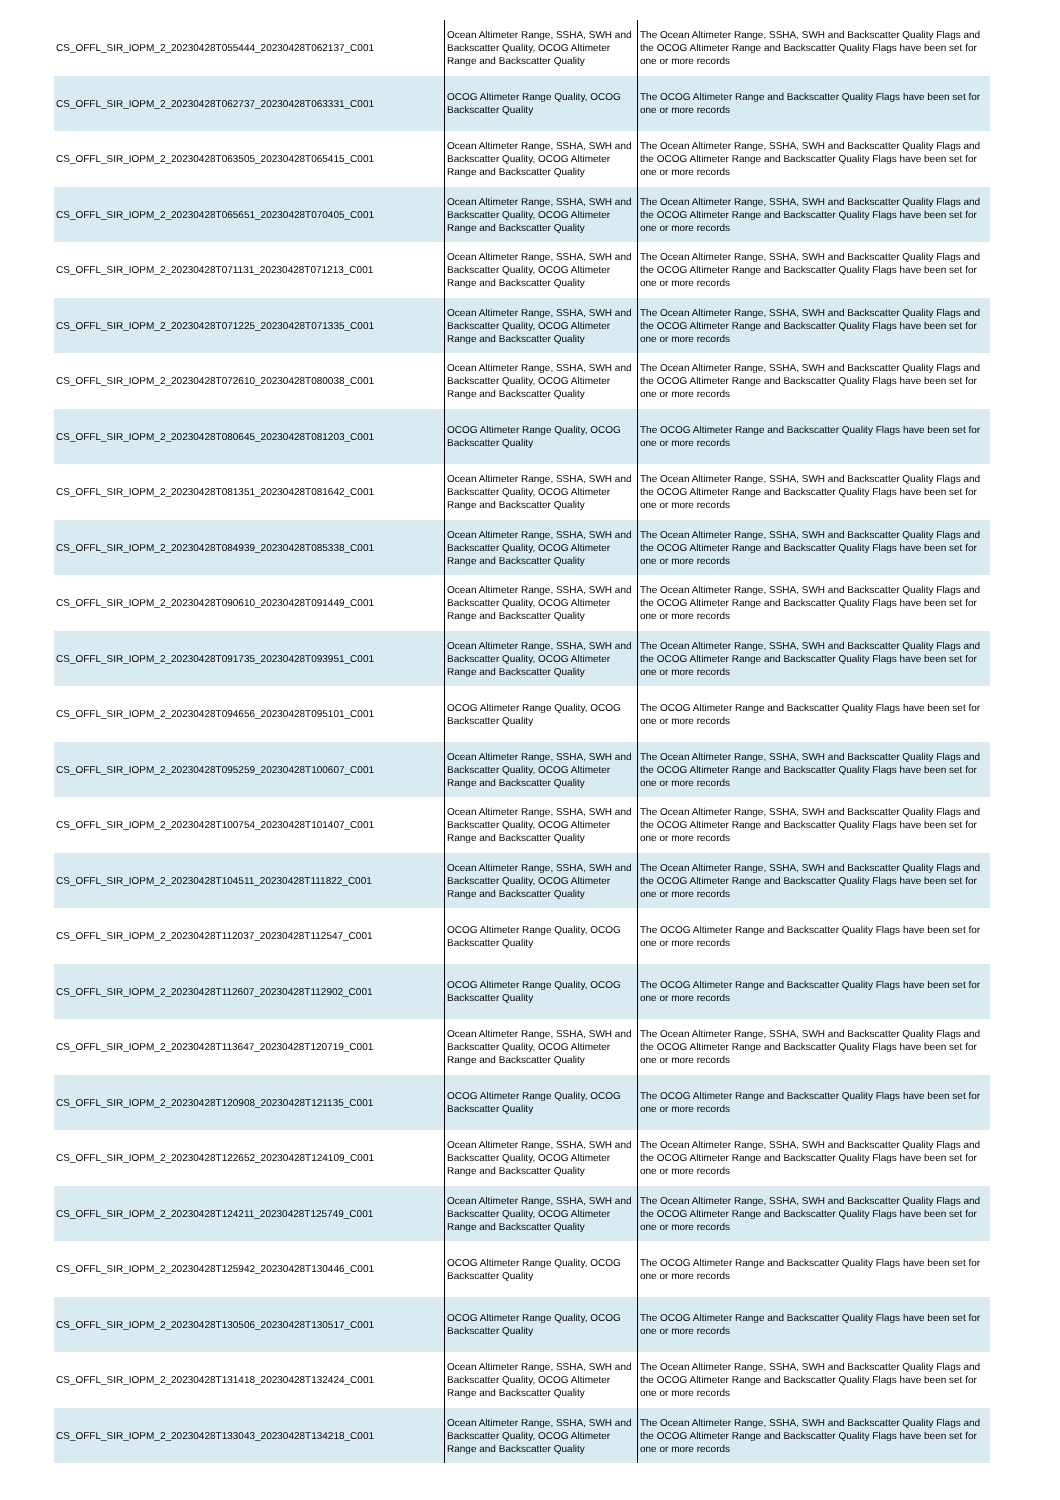| CS_OFFL_SIR_IOPM_2_20230428T055444_20230428T062137_C001 | Ocean Altimeter Range, SSHA, SWH and Backscatter Quality, OCOG Altimeter Range and Backscatter Quality | The Ocean Altimeter Range, SSHA, SWH and Backscatter Quality Flags and the OCOG Altimeter Range and Backscatter Quality Flags have been set for one or more records |
| CS_OFFL_SIR_IOPM_2_20230428T062737_20230428T063331_C001 | OCOG Altimeter Range Quality, OCOG Backscatter Quality | The OCOG Altimeter Range and Backscatter Quality Flags have been set for one or more records |
| CS_OFFL_SIR_IOPM_2_20230428T063505_20230428T065415_C001 | Ocean Altimeter Range, SSHA, SWH and Backscatter Quality, OCOG Altimeter Range and Backscatter Quality | The Ocean Altimeter Range, SSHA, SWH and Backscatter Quality Flags and the OCOG Altimeter Range and Backscatter Quality Flags have been set for one or more records |
| CS_OFFL_SIR_IOPM_2_20230428T065651_20230428T070405_C001 | Ocean Altimeter Range, SSHA, SWH and Backscatter Quality, OCOG Altimeter Range and Backscatter Quality | The Ocean Altimeter Range, SSHA, SWH and Backscatter Quality Flags and the OCOG Altimeter Range and Backscatter Quality Flags have been set for one or more records |
| CS_OFFL_SIR_IOPM_2_20230428T071131_20230428T071213_C001 | Ocean Altimeter Range, SSHA, SWH and Backscatter Quality, OCOG Altimeter Range and Backscatter Quality | The Ocean Altimeter Range, SSHA, SWH and Backscatter Quality Flags and the OCOG Altimeter Range and Backscatter Quality Flags have been set for one or more records |
| CS_OFFL_SIR_IOPM_2_20230428T071225_20230428T071335_C001 | Ocean Altimeter Range, SSHA, SWH and Backscatter Quality, OCOG Altimeter Range and Backscatter Quality | The Ocean Altimeter Range, SSHA, SWH and Backscatter Quality Flags and the OCOG Altimeter Range and Backscatter Quality Flags have been set for one or more records |
| CS_OFFL_SIR_IOPM_2_20230428T072610_20230428T080038_C001 | Ocean Altimeter Range, SSHA, SWH and Backscatter Quality, OCOG Altimeter Range and Backscatter Quality | The Ocean Altimeter Range, SSHA, SWH and Backscatter Quality Flags and the OCOG Altimeter Range and Backscatter Quality Flags have been set for one or more records |
| CS_OFFL_SIR_IOPM_2_20230428T080645_20230428T081203_C001 | OCOG Altimeter Range Quality, OCOG Backscatter Quality | The OCOG Altimeter Range and Backscatter Quality Flags have been set for one or more records |
| CS_OFFL_SIR_IOPM_2_20230428T081351_20230428T081642_C001 | Ocean Altimeter Range, SSHA, SWH and Backscatter Quality, OCOG Altimeter Range and Backscatter Quality | The Ocean Altimeter Range, SSHA, SWH and Backscatter Quality Flags and the OCOG Altimeter Range and Backscatter Quality Flags have been set for one or more records |
| CS_OFFL_SIR_IOPM_2_20230428T084939_20230428T085338_C001 | Ocean Altimeter Range, SSHA, SWH and Backscatter Quality, OCOG Altimeter Range and Backscatter Quality | The Ocean Altimeter Range, SSHA, SWH and Backscatter Quality Flags and the OCOG Altimeter Range and Backscatter Quality Flags have been set for one or more records |
| CS_OFFL_SIR_IOPM_2_20230428T090610_20230428T091449_C001 | Ocean Altimeter Range, SSHA, SWH and Backscatter Quality, OCOG Altimeter Range and Backscatter Quality | The Ocean Altimeter Range, SSHA, SWH and Backscatter Quality Flags and the OCOG Altimeter Range and Backscatter Quality Flags have been set for one or more records |
| CS_OFFL_SIR_IOPM_2_20230428T091735_20230428T093951_C001 | Ocean Altimeter Range, SSHA, SWH and Backscatter Quality, OCOG Altimeter Range and Backscatter Quality | The Ocean Altimeter Range, SSHA, SWH and Backscatter Quality Flags and the OCOG Altimeter Range and Backscatter Quality Flags have been set for one or more records |
| CS_OFFL_SIR_IOPM_2_20230428T094656_20230428T095101_C001 | OCOG Altimeter Range Quality, OCOG Backscatter Quality | The OCOG Altimeter Range and Backscatter Quality Flags have been set for one or more records |
| CS_OFFL_SIR_IOPM_2_20230428T095259_20230428T100607_C001 | Ocean Altimeter Range, SSHA, SWH and Backscatter Quality, OCOG Altimeter Range and Backscatter Quality | The Ocean Altimeter Range, SSHA, SWH and Backscatter Quality Flags and the OCOG Altimeter Range and Backscatter Quality Flags have been set for one or more records |
| CS_OFFL_SIR_IOPM_2_20230428T100754_20230428T101407_C001 | Ocean Altimeter Range, SSHA, SWH and Backscatter Quality, OCOG Altimeter Range and Backscatter Quality | The Ocean Altimeter Range, SSHA, SWH and Backscatter Quality Flags and the OCOG Altimeter Range and Backscatter Quality Flags have been set for one or more records |
| CS_OFFL_SIR_IOPM_2_20230428T104511_20230428T111822_C001 | Ocean Altimeter Range, SSHA, SWH and Backscatter Quality, OCOG Altimeter Range and Backscatter Quality | The Ocean Altimeter Range, SSHA, SWH and Backscatter Quality Flags and the OCOG Altimeter Range and Backscatter Quality Flags have been set for one or more records |
| CS_OFFL_SIR_IOPM_2_20230428T112037_20230428T112547_C001 | OCOG Altimeter Range Quality, OCOG Backscatter Quality | The OCOG Altimeter Range and Backscatter Quality Flags have been set for one or more records |
| CS_OFFL_SIR_IOPM_2_20230428T112607_20230428T112902_C001 | OCOG Altimeter Range Quality, OCOG Backscatter Quality | The OCOG Altimeter Range and Backscatter Quality Flags have been set for one or more records |
| CS_OFFL_SIR_IOPM_2_20230428T113647_20230428T120719_C001 | Ocean Altimeter Range, SSHA, SWH and Backscatter Quality, OCOG Altimeter Range and Backscatter Quality | The Ocean Altimeter Range, SSHA, SWH and Backscatter Quality Flags and the OCOG Altimeter Range and Backscatter Quality Flags have been set for one or more records |
| CS_OFFL_SIR_IOPM_2_20230428T120908_20230428T121135_C001 | OCOG Altimeter Range Quality, OCOG Backscatter Quality | The OCOG Altimeter Range and Backscatter Quality Flags have been set for one or more records |
| CS_OFFL_SIR_IOPM_2_20230428T122652_20230428T124109_C001 | Ocean Altimeter Range, SSHA, SWH and Backscatter Quality, OCOG Altimeter Range and Backscatter Quality | The Ocean Altimeter Range, SSHA, SWH and Backscatter Quality Flags and the OCOG Altimeter Range and Backscatter Quality Flags have been set for one or more records |
| CS_OFFL_SIR_IOPM_2_20230428T124211_20230428T125749_C001 | Ocean Altimeter Range, SSHA, SWH and Backscatter Quality, OCOG Altimeter Range and Backscatter Quality | The Ocean Altimeter Range, SSHA, SWH and Backscatter Quality Flags and the OCOG Altimeter Range and Backscatter Quality Flags have been set for one or more records |
| CS_OFFL_SIR_IOPM_2_20230428T125942_20230428T130446_C001 | OCOG Altimeter Range Quality, OCOG Backscatter Quality | The OCOG Altimeter Range and Backscatter Quality Flags have been set for one or more records |
| CS_OFFL_SIR_IOPM_2_20230428T130506_20230428T130517_C001 | OCOG Altimeter Range Quality, OCOG Backscatter Quality | The OCOG Altimeter Range and Backscatter Quality Flags have been set for one or more records |
| CS_OFFL_SIR_IOPM_2_20230428T131418_20230428T132424_C001 | Ocean Altimeter Range, SSHA, SWH and Backscatter Quality, OCOG Altimeter Range and Backscatter Quality | The Ocean Altimeter Range, SSHA, SWH and Backscatter Quality Flags and the OCOG Altimeter Range and Backscatter Quality Flags have been set for one or more records |
| CS_OFFL_SIR_IOPM_2_20230428T133043_20230428T134218_C001 | Ocean Altimeter Range, SSHA, SWH and Backscatter Quality, OCOG Altimeter Range and Backscatter Quality | The Ocean Altimeter Range, SSHA, SWH and Backscatter Quality Flags and the OCOG Altimeter Range and Backscatter Quality Flags have been set for one or more records |